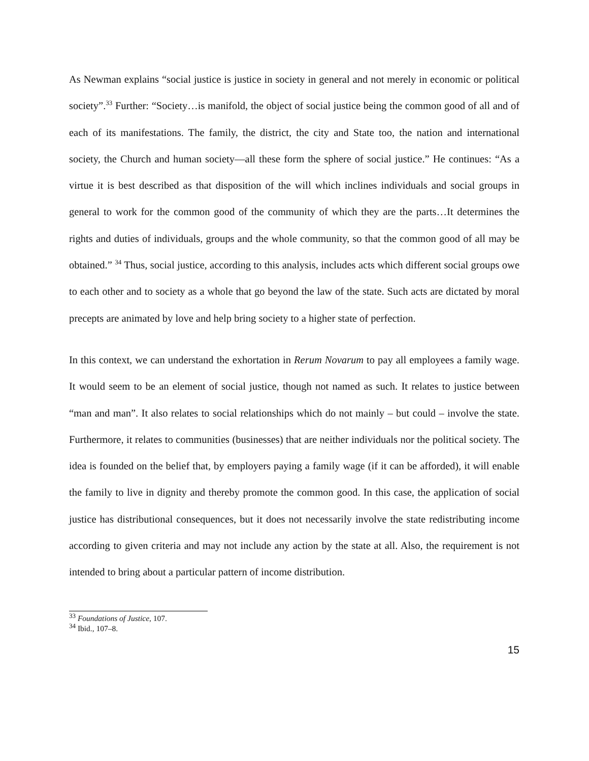As Newman explains “social justice is justice in society in general and not merely in economic or political society”.<sup>33</sup> Further: “Society…is manifold, the object of social justice being the common good of all and of each of its manifestations. The family, the district, the city and State too, the nation and international society, the Church and human society—all these form the sphere of social justice.” He continues: “As a virtue it is best described as that disposition of the will which inclines individuals and social groups in general to work for the common good of the community of which they are the parts…It determines the rights and duties of individuals, groups and the whole community, so that the common good of all may be obtained.” <sup>34</sup> Thus, social justice, according to this analysis, includes acts which different social groups owe to each other and to society as a whole that go beyond the law of the state. Such acts are dictated by moral precepts are animated by love and help bring society to a higher state of perfection.
In this context, we can understand the exhortation in Rerum Novarum to pay all employees a family wage. It would seem to be an element of social justice, though not named as such. It relates to justice between “man and man”. It also relates to social relationships which do not mainly – but could – involve the state. Furthermore, it relates to communities (businesses) that are neither individuals nor the political society. The idea is founded on the belief that, by employers paying a family wage (if it can be afforded), it will enable the family to live in dignity and thereby promote the common good. In this case, the application of social justice has distributional consequences, but it does not necessarily involve the state redistributing income according to given criteria and may not include any action by the state at all. Also, the requirement is not intended to bring about a particular pattern of income distribution.
<sup>33</sup> Foundations of Justice, 107.
<sup>34</sup> Ibid., 107–8.
15